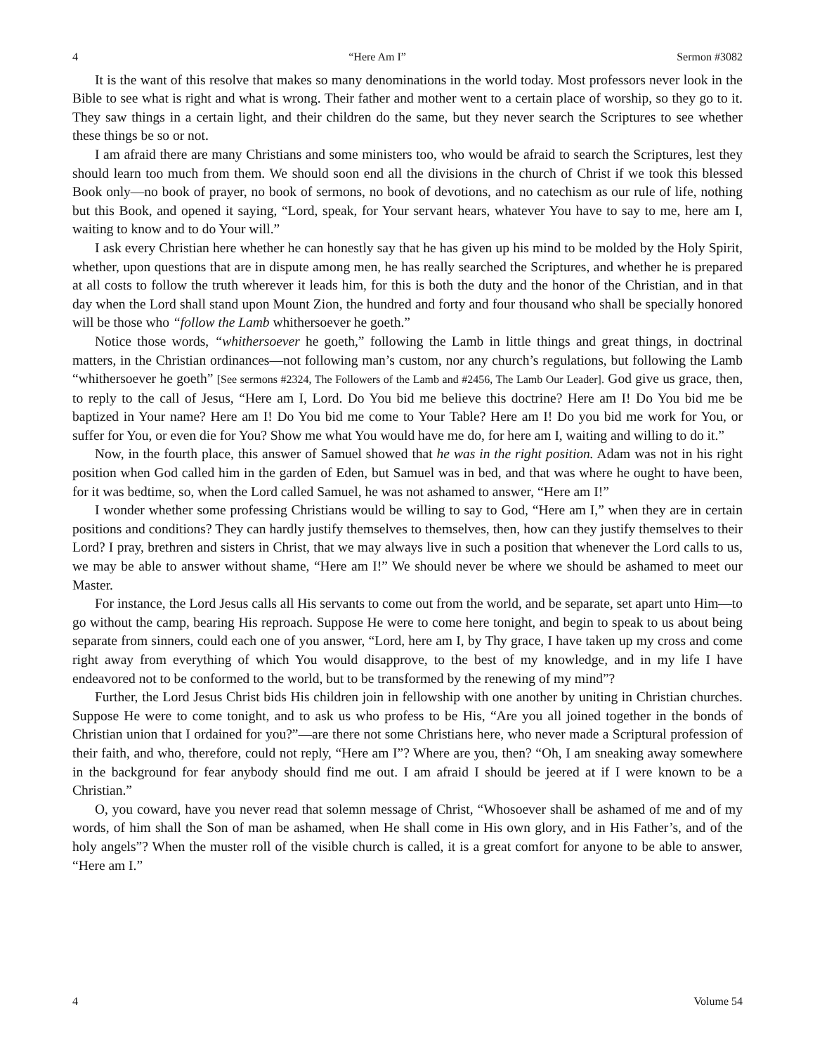4 “Here Am I” Sermon #3082
It is the want of this resolve that makes so many denominations in the world today. Most professors never look in the Bible to see what is right and what is wrong. Their father and mother went to a certain place of worship, so they go to it. They saw things in a certain light, and their children do the same, but they never search the Scriptures to see whether these things be so or not.
I am afraid there are many Christians and some ministers too, who would be afraid to search the Scriptures, lest they should learn too much from them. We should soon end all the divisions in the church of Christ if we took this blessed Book only—no book of prayer, no book of sermons, no book of devotions, and no catechism as our rule of life, nothing but this Book, and opened it saying, “Lord, speak, for Your servant hears, whatever You have to say to me, here am I, waiting to know and to do Your will.”
I ask every Christian here whether he can honestly say that he has given up his mind to be molded by the Holy Spirit, whether, upon questions that are in dispute among men, he has really searched the Scriptures, and whether he is prepared at all costs to follow the truth wherever it leads him, for this is both the duty and the honor of the Christian, and in that day when the Lord shall stand upon Mount Zion, the hundred and forty and four thousand who shall be specially honored will be those who “follow the Lamb whithersoever he goeth.”
Notice those words, “whithersoever he goeth,” following the Lamb in little things and great things, in doctrinal matters, in the Christian ordinances—not following man’s custom, nor any church’s regulations, but following the Lamb “whithersoever he goeth” [See sermons #2324, The Followers of the Lamb and #2456, The Lamb Our Leader]. God give us grace, then, to reply to the call of Jesus, “Here am I, Lord. Do You bid me believe this doctrine? Here am I! Do You bid me be baptized in Your name? Here am I! Do You bid me come to Your Table? Here am I! Do you bid me work for You, or suffer for You, or even die for You? Show me what You would have me do, for here am I, waiting and willing to do it.”
Now, in the fourth place, this answer of Samuel showed that he was in the right position. Adam was not in his right position when God called him in the garden of Eden, but Samuel was in bed, and that was where he ought to have been, for it was bedtime, so, when the Lord called Samuel, he was not ashamed to answer, “Here am I!”
I wonder whether some professing Christians would be willing to say to God, “Here am I,” when they are in certain positions and conditions? They can hardly justify themselves to themselves, then, how can they justify themselves to their Lord? I pray, brethren and sisters in Christ, that we may always live in such a position that whenever the Lord calls to us, we may be able to answer without shame, “Here am I!” We should never be where we should be ashamed to meet our Master.
For instance, the Lord Jesus calls all His servants to come out from the world, and be separate, set apart unto Him—to go without the camp, bearing His reproach. Suppose He were to come here tonight, and begin to speak to us about being separate from sinners, could each one of you answer, “Lord, here am I, by Thy grace, I have taken up my cross and come right away from everything of which You would disapprove, to the best of my knowledge, and in my life I have endeavored not to be conformed to the world, but to be transformed by the renewing of my mind”?
Further, the Lord Jesus Christ bids His children join in fellowship with one another by uniting in Christian churches. Suppose He were to come tonight, and to ask us who profess to be His, “Are you all joined together in the bonds of Christian union that I ordained for you?”—are there not some Christians here, who never made a Scriptural profession of their faith, and who, therefore, could not reply, “Here am I”? Where are you, then? “Oh, I am sneaking away somewhere in the background for fear anybody should find me out. I am afraid I should be jeered at if I were known to be a Christian.”
O, you coward, have you never read that solemn message of Christ, “Whosoever shall be ashamed of me and of my words, of him shall the Son of man be ashamed, when He shall come in His own glory, and in His Father’s, and of the holy angels”? When the muster roll of the visible church is called, it is a great comfort for anyone to be able to answer, “Here am I.”
4 Volume 54